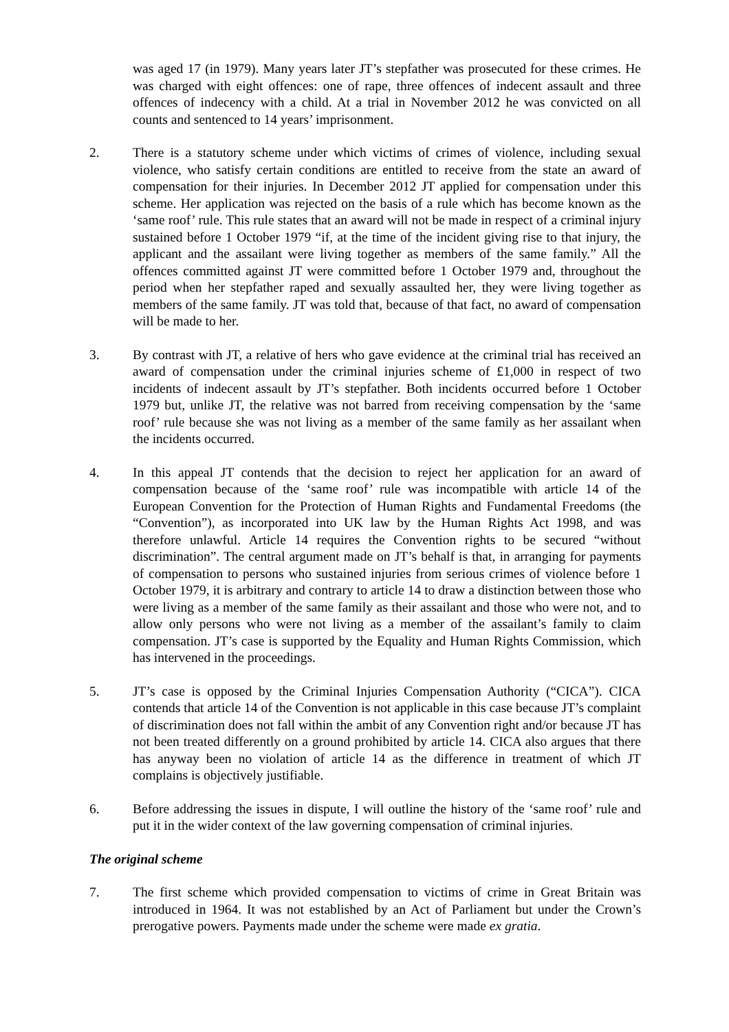was aged 17 (in 1979). Many years later JT’s stepfather was prosecuted for these crimes. He was charged with eight offences: one of rape, three offences of indecent assault and three offences of indecency with a child. At a trial in November 2012 he was convicted on all counts and sentenced to 14 years’ imprisonment.
2. There is a statutory scheme under which victims of crimes of violence, including sexual violence, who satisfy certain conditions are entitled to receive from the state an award of compensation for their injuries. In December 2012 JT applied for compensation under this scheme. Her application was rejected on the basis of a rule which has become known as the ‘same roof’ rule. This rule states that an award will not be made in respect of a criminal injury sustained before 1 October 1979 “if, at the time of the incident giving rise to that injury, the applicant and the assailant were living together as members of the same family.” All the offences committed against JT were committed before 1 October 1979 and, throughout the period when her stepfather raped and sexually assaulted her, they were living together as members of the same family. JT was told that, because of that fact, no award of compensation will be made to her.
3. By contrast with JT, a relative of hers who gave evidence at the criminal trial has received an award of compensation under the criminal injuries scheme of £1,000 in respect of two incidents of indecent assault by JT’s stepfather. Both incidents occurred before 1 October 1979 but, unlike JT, the relative was not barred from receiving compensation by the ‘same roof’ rule because she was not living as a member of the same family as her assailant when the incidents occurred.
4. In this appeal JT contends that the decision to reject her application for an award of compensation because of the ‘same roof’ rule was incompatible with article 14 of the European Convention for the Protection of Human Rights and Fundamental Freedoms (the “Convention”), as incorporated into UK law by the Human Rights Act 1998, and was therefore unlawful. Article 14 requires the Convention rights to be secured “without discrimination”. The central argument made on JT’s behalf is that, in arranging for payments of compensation to persons who sustained injuries from serious crimes of violence before 1 October 1979, it is arbitrary and contrary to article 14 to draw a distinction between those who were living as a member of the same family as their assailant and those who were not, and to allow only persons who were not living as a member of the assailant’s family to claim compensation. JT’s case is supported by the Equality and Human Rights Commission, which has intervened in the proceedings.
5. JT’s case is opposed by the Criminal Injuries Compensation Authority (“CICA”). CICA contends that article 14 of the Convention is not applicable in this case because JT’s complaint of discrimination does not fall within the ambit of any Convention right and/or because JT has not been treated differently on a ground prohibited by article 14. CICA also argues that there has anyway been no violation of article 14 as the difference in treatment of which JT complains is objectively justifiable.
6. Before addressing the issues in dispute, I will outline the history of the ‘same roof’ rule and put it in the wider context of the law governing compensation of criminal injuries.
The original scheme
7. The first scheme which provided compensation to victims of crime in Great Britain was introduced in 1964. It was not established by an Act of Parliament but under the Crown’s prerogative powers. Payments made under the scheme were made ex gratia.